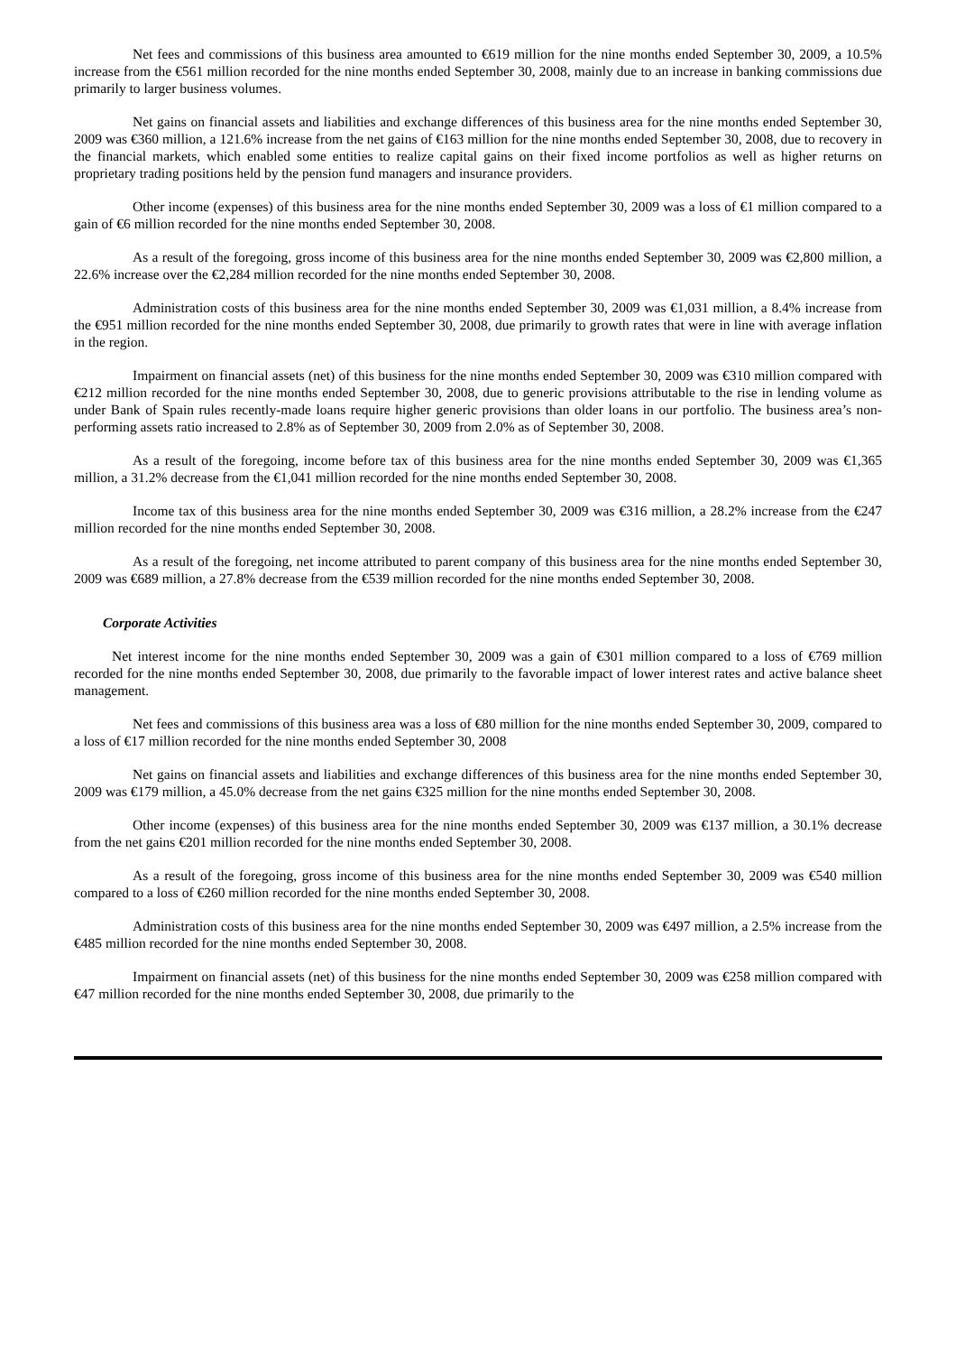Net fees and commissions of this business area amounted to €619 million for the nine months ended September 30, 2009, a 10.5% increase from the €561 million recorded for the nine months ended September 30, 2008, mainly due to an increase in banking commissions due primarily to larger business volumes.
Net gains on financial assets and liabilities and exchange differences of this business area for the nine months ended September 30, 2009 was €360 million, a 121.6% increase from the net gains of €163 million for the nine months ended September 30, 2008, due to recovery in the financial markets, which enabled some entities to realize capital gains on their fixed income portfolios as well as higher returns on proprietary trading positions held by the pension fund managers and insurance providers.
Other income (expenses) of this business area for the nine months ended September 30, 2009 was a loss of €1 million compared to a gain of €6 million recorded for the nine months ended September 30, 2008.
As a result of the foregoing, gross income of this business area for the nine months ended September 30, 2009 was €2,800 million, a 22.6% increase over the €2,284 million recorded for the nine months ended September 30, 2008.
Administration costs of this business area for the nine months ended September 30, 2009 was €1,031 million, a 8.4% increase from the €951 million recorded for the nine months ended September 30, 2008, due primarily to growth rates that were in line with average inflation in the region.
Impairment on financial assets (net) of this business for the nine months ended September 30, 2009 was €310 million compared with €212 million recorded for the nine months ended September 30, 2008, due to generic provisions attributable to the rise in lending volume as under Bank of Spain rules recently-made loans require higher generic provisions than older loans in our portfolio. The business area’s non-performing assets ratio increased to 2.8% as of September 30, 2009 from 2.0% as of September 30, 2008.
As a result of the foregoing, income before tax of this business area for the nine months ended September 30, 2009 was €1,365 million, a 31.2% decrease from the €1,041 million recorded for the nine months ended September 30, 2008.
Income tax of this business area for the nine months ended September 30, 2009 was €316 million, a 28.2% increase from the €247 million recorded for the nine months ended September 30, 2008.
As a result of the foregoing, net income attributed to parent company of this business area for the nine months ended September 30, 2009 was €689 million, a 27.8% decrease from the €539 million recorded for the nine months ended September 30, 2008.
Corporate Activities
Net interest income for the nine months ended September 30, 2009 was a gain of €301 million compared to a loss of €769 million recorded for the nine months ended September 30, 2008, due primarily to the favorable impact of lower interest rates and active balance sheet management.
Net fees and commissions of this business area was a loss of €80 million for the nine months ended September 30, 2009, compared to a loss of €17 million recorded for the nine months ended September 30, 2008
Net gains on financial assets and liabilities and exchange differences of this business area for the nine months ended September 30, 2009 was €179 million, a 45.0% decrease from the net gains €325 million for the nine months ended September 30, 2008.
Other income (expenses) of this business area for the nine months ended September 30, 2009 was €137 million, a 30.1% decrease from the net gains €201 million recorded for the nine months ended September 30, 2008.
As a result of the foregoing, gross income of this business area for the nine months ended September 30, 2009 was €540 million compared to a loss of €260 million recorded for the nine months ended September 30, 2008.
Administration costs of this business area for the nine months ended September 30, 2009 was €497 million, a 2.5% increase from the €485 million recorded for the nine months ended September 30, 2008.
Impairment on financial assets (net) of this business for the nine months ended September 30, 2009 was €258 million compared with €47 million recorded for the nine months ended September 30, 2008, due primarily to the